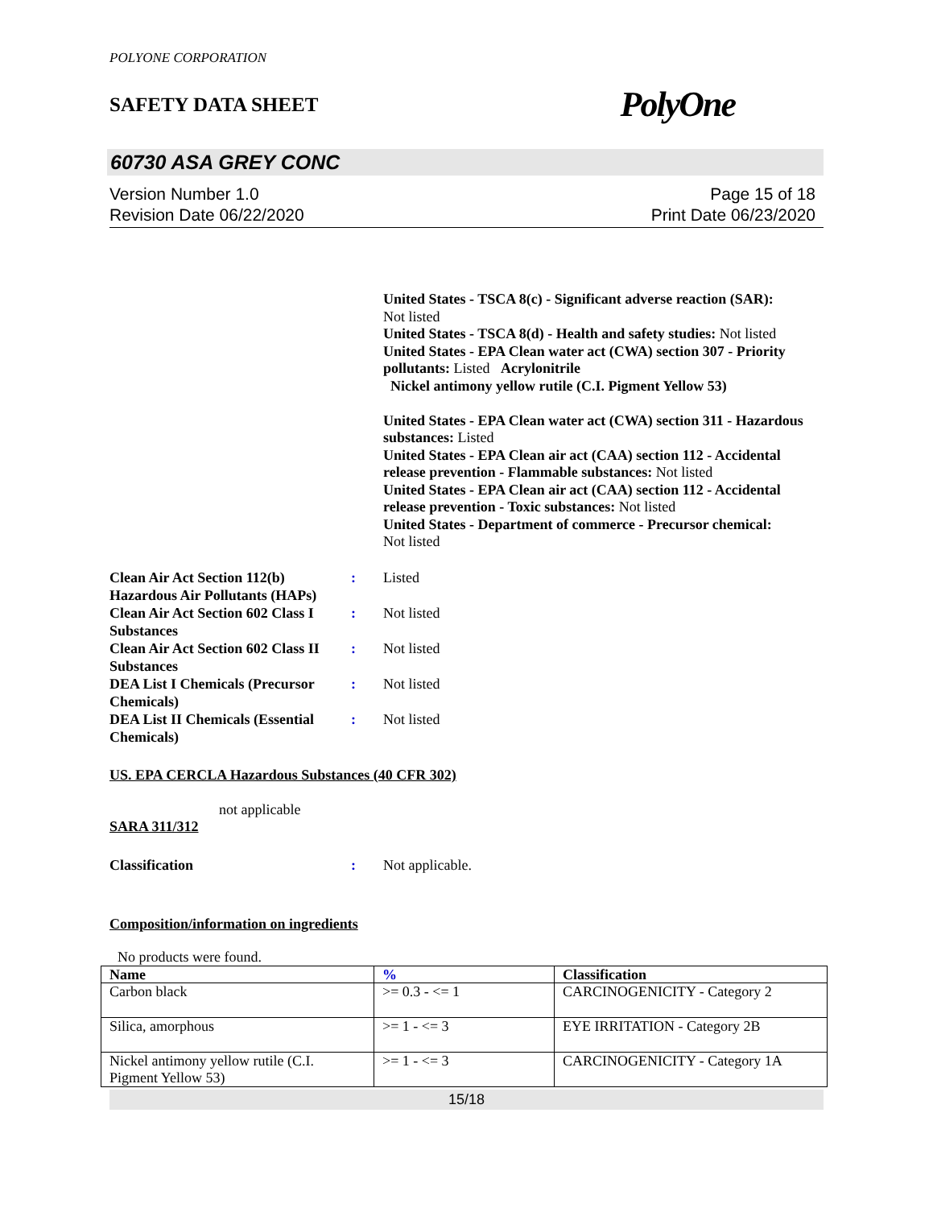POLYONE CORPORATION
SAFETY DATA SHEET PolyOne
60730 ASA GREY CONC
Version Number 1.0
Revision Date 06/22/2020
Page 15 of 18
Print Date 06/23/2020
United States - TSCA 8(c) - Significant adverse reaction (SAR):
Not listed
United States - TSCA 8(d) - Health and safety studies: Not listed
United States - EPA Clean water act (CWA) section 307 - Priority pollutants: Listed Acrylonitrile
Nickel antimony yellow rutile (C.I. Pigment Yellow 53)
United States - EPA Clean water act (CWA) section 311 - Hazardous substances: Listed
United States - EPA Clean air act (CAA) section 112 - Accidental release prevention - Flammable substances: Not listed
United States - EPA Clean air act (CAA) section 112 - Accidental release prevention - Toxic substances: Not listed
United States - Department of commerce - Precursor chemical:
Not listed
Clean Air Act Section 112(b) Hazardous Air Pollutants (HAPs)
: Listed
Clean Air Act Section 602 Class I Substances
: Not listed
Clean Air Act Section 602 Class II Substances
: Not listed
DEA List I Chemicals (Precursor Chemicals)
: Not listed
DEA List II Chemicals (Essential Chemicals)
: Not listed
US. EPA CERCLA Hazardous Substances (40 CFR 302)
not applicable
SARA 311/312
Classification : Not applicable.
Composition/information on ingredients
No products were found.
| Name | % | Classification |
| --- | --- | --- |
| Carbon black | >= 0.3 - <= 1 | CARCINOGENICITY - Category 2 |
| Silica, amorphous | >= 1 - <= 3 | EYE IRRITATION - Category 2B |
| Nickel antimony yellow rutile (C.I. Pigment Yellow 53) | >= 1 - <= 3 | CARCINOGENICITY - Category 1A |
15/18